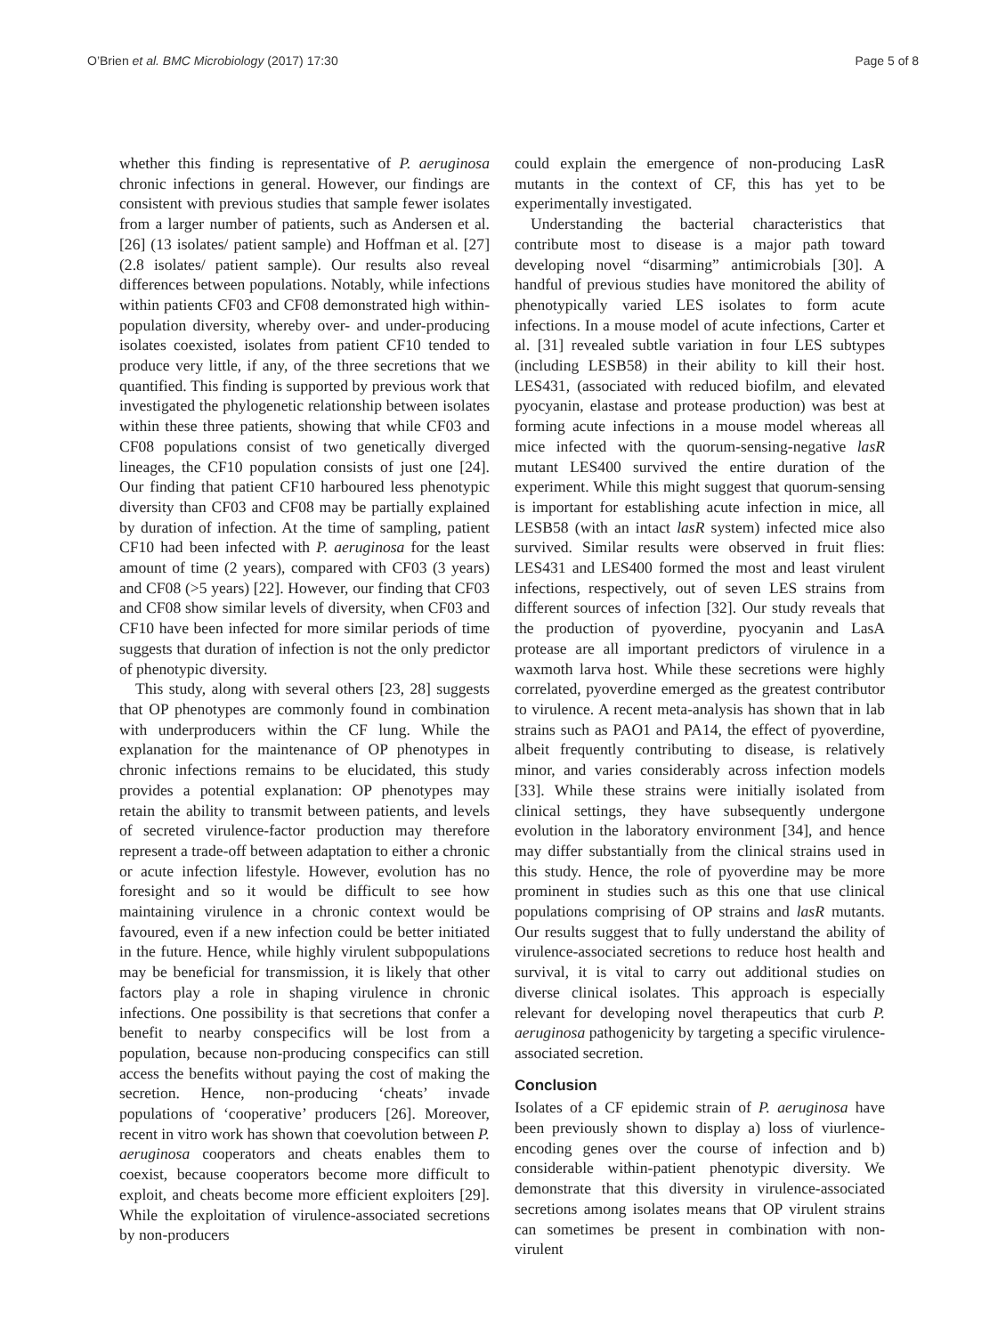O’Brien et al. BMC Microbiology (2017) 17:30 Page 5 of 8
whether this finding is representative of P. aeruginosa chronic infections in general. However, our findings are consistent with previous studies that sample fewer isolates from a larger number of patients, such as Andersen et al. [26] (13 isolates/ patient sample) and Hoffman et al. [27] (2.8 isolates/ patient sample). Our results also reveal differences between populations. Notably, while infections within patients CF03 and CF08 demonstrated high within-population diversity, whereby over- and under-producing isolates coexisted, isolates from patient CF10 tended to produce very little, if any, of the three secretions that we quantified. This finding is supported by previous work that investigated the phylogenetic relationship between isolates within these three patients, showing that while CF03 and CF08 populations consist of two genetically diverged lineages, the CF10 population consists of just one [24]. Our finding that patient CF10 harboured less phenotypic diversity than CF03 and CF08 may be partially explained by duration of infection. At the time of sampling, patient CF10 had been infected with P. aeruginosa for the least amount of time (2 years), compared with CF03 (3 years) and CF08 (>5 years) [22]. However, our finding that CF03 and CF08 show similar levels of diversity, when CF03 and CF10 have been infected for more similar periods of time suggests that duration of infection is not the only predictor of phenotypic diversity.
This study, along with several others [23, 28] suggests that OP phenotypes are commonly found in combination with underproducers within the CF lung. While the explanation for the maintenance of OP phenotypes in chronic infections remains to be elucidated, this study provides a potential explanation: OP phenotypes may retain the ability to transmit between patients, and levels of secreted virulence-factor production may therefore represent a trade-off between adaptation to either a chronic or acute infection lifestyle. However, evolution has no foresight and so it would be difficult to see how maintaining virulence in a chronic context would be favoured, even if a new infection could be better initiated in the future. Hence, while highly virulent subpopulations may be beneficial for transmission, it is likely that other factors play a role in shaping virulence in chronic infections. One possibility is that secretions that confer a benefit to nearby conspecifics will be lost from a population, because non-producing conspecifics can still access the benefits without paying the cost of making the secretion. Hence, non-producing ‘cheats’ invade populations of ‘cooperative’ producers [26]. Moreover, recent in vitro work has shown that coevolution between P. aeruginosa cooperators and cheats enables them to coexist, because cooperators become more difficult to exploit, and cheats become more efficient exploiters [29]. While the exploitation of virulence-associated secretions by non-producers
could explain the emergence of non-producing LasR mutants in the context of CF, this has yet to be experimentally investigated.
Understanding the bacterial characteristics that contribute most to disease is a major path toward developing novel “disarming” antimicrobials [30]. A handful of previous studies have monitored the ability of phenotypically varied LES isolates to form acute infections. In a mouse model of acute infections, Carter et al. [31] revealed subtle variation in four LES subtypes (including LESB58) in their ability to kill their host. LES431, (associated with reduced biofilm, and elevated pyocyanin, elastase and protease production) was best at forming acute infections in a mouse model whereas all mice infected with the quorum-sensing-negative lasR mutant LES400 survived the entire duration of the experiment. While this might suggest that quorum-sensing is important for establishing acute infection in mice, all LESB58 (with an intact lasR system) infected mice also survived. Similar results were observed in fruit flies: LES431 and LES400 formed the most and least virulent infections, respectively, out of seven LES strains from different sources of infection [32]. Our study reveals that the production of pyoverdine, pyocyanin and LasA protease are all important predictors of virulence in a waxmoth larva host. While these secretions were highly correlated, pyoverdine emerged as the greatest contributor to virulence. A recent meta-analysis has shown that in lab strains such as PAO1 and PA14, the effect of pyoverdine, albeit frequently contributing to disease, is relatively minor, and varies considerably across infection models [33]. While these strains were initially isolated from clinical settings, they have subsequently undergone evolution in the laboratory environment [34], and hence may differ substantially from the clinical strains used in this study. Hence, the role of pyoverdine may be more prominent in studies such as this one that use clinical populations comprising of OP strains and lasR mutants. Our results suggest that to fully understand the ability of virulence-associated secretions to reduce host health and survival, it is vital to carry out additional studies on diverse clinical isolates. This approach is especially relevant for developing novel therapeutics that curb P. aeruginosa pathogenicity by targeting a specific virulence-associated secretion.
Conclusion
Isolates of a CF epidemic strain of P. aeruginosa have been previously shown to display a) loss of viurlence-encoding genes over the course of infection and b) considerable within-patient phenotypic diversity. We demonstrate that this diversity in virulence-associated secretions among isolates means that OP virulent strains can sometimes be present in combination with non-virulent